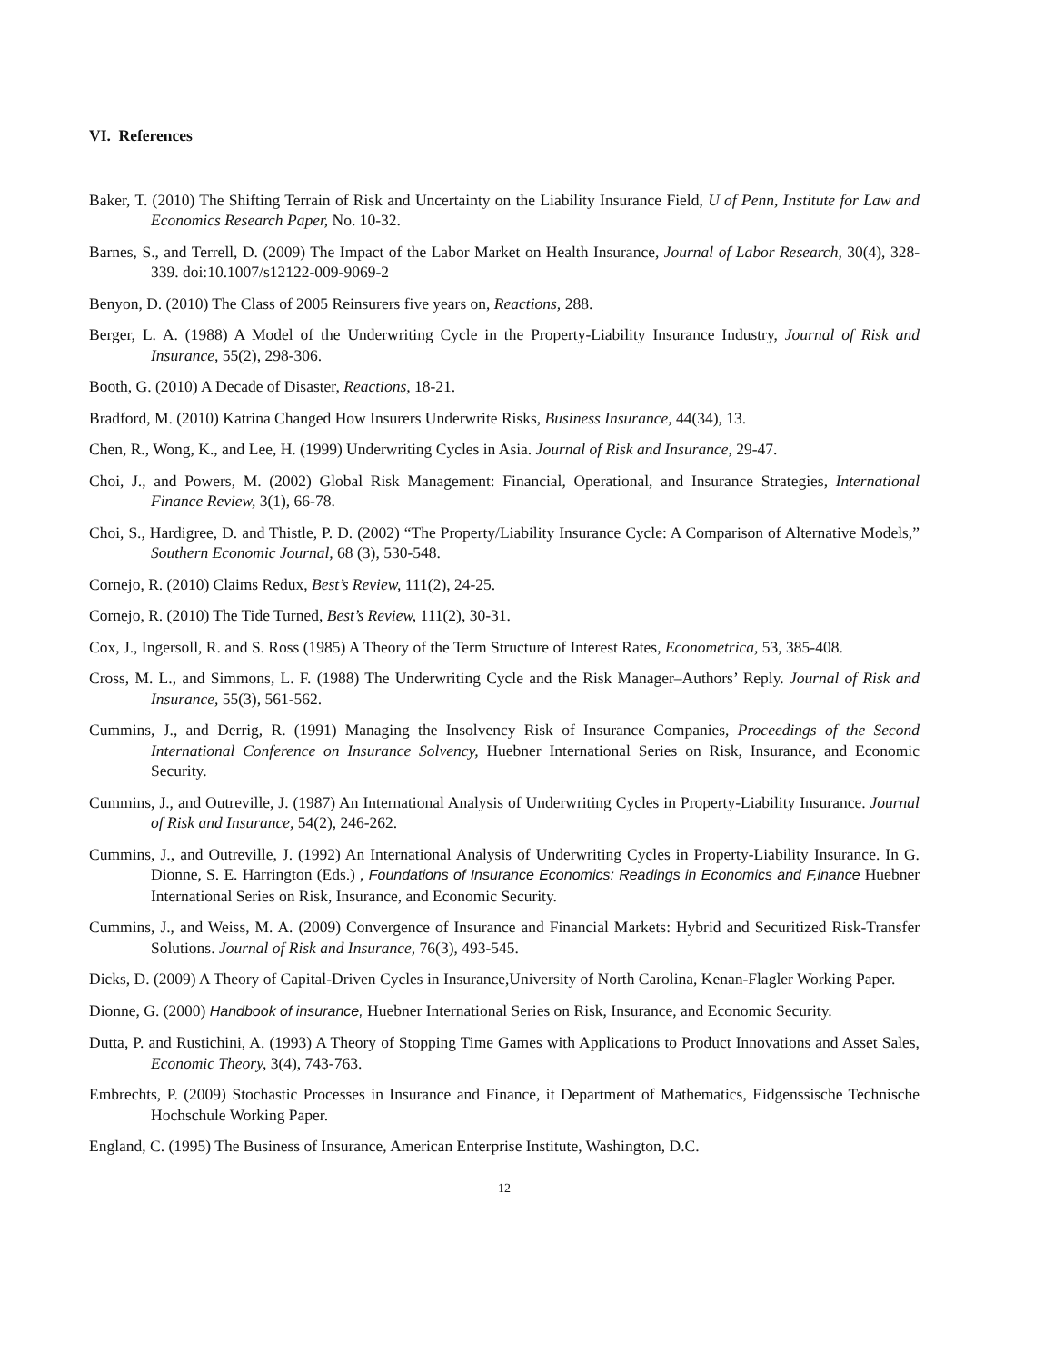VI. References
Baker, T. (2010) The Shifting Terrain of Risk and Uncertainty on the Liability Insurance Field, U of Penn, Institute for Law and Economics Research Paper, No. 10-32.
Barnes, S., and Terrell, D. (2009) The Impact of the Labor Market on Health Insurance, Journal of Labor Research, 30(4), 328-339. doi:10.1007/s12122-009-9069-2
Benyon, D. (2010) The Class of 2005 Reinsurers five years on, Reactions, 288.
Berger, L. A. (1988) A Model of the Underwriting Cycle in the Property-Liability Insurance Industry, Journal of Risk and Insurance, 55(2), 298-306.
Booth, G. (2010) A Decade of Disaster, Reactions, 18-21.
Bradford, M. (2010) Katrina Changed How Insurers Underwrite Risks, Business Insurance, 44(34), 13.
Chen, R., Wong, K., and Lee, H. (1999) Underwriting Cycles in Asia. Journal of Risk and Insurance, 29-47.
Choi, J., and Powers, M. (2002) Global Risk Management: Financial, Operational, and Insurance Strategies, International Finance Review, 3(1), 66-78.
Choi, S., Hardigree, D. and Thistle, P. D. (2002) “The Property/Liability Insurance Cycle: A Comparison of Alternative Models,” Southern Economic Journal, 68 (3), 530-548.
Cornejo, R. (2010) Claims Redux, Best’s Review, 111(2), 24-25.
Cornejo, R. (2010) The Tide Turned, Best’s Review, 111(2), 30-31.
Cox, J., Ingersoll, R. and S. Ross (1985) A Theory of the Term Structure of Interest Rates, Econometrica, 53, 385-408.
Cross, M. L., and Simmons, L. F. (1988) The Underwriting Cycle and the Risk Manager–Authors’ Reply. Journal of Risk and Insurance, 55(3), 561-562.
Cummins, J., and Derrig, R. (1991) Managing the Insolvency Risk of Insurance Companies, Proceedings of the Second International Conference on Insurance Solvency, Huebner International Series on Risk, Insurance, and Economic Security.
Cummins, J., and Outreville, J. (1987) An International Analysis of Underwriting Cycles in Property-Liability Insurance. Journal of Risk and Insurance, 54(2), 246-262.
Cummins, J., and Outreville, J. (1992) An International Analysis of Underwriting Cycles in Property-Liability Insurance. In G. Dionne, S. E. Harrington (Eds.) , Foundations of Insurance Economics: Readings in Economics and F,inance Huebner International Series on Risk, Insurance, and Economic Security.
Cummins, J., and Weiss, M. A. (2009) Convergence of Insurance and Financial Markets: Hybrid and Securitized Risk-Transfer Solutions. Journal of Risk and Insurance, 76(3), 493-545.
Dicks, D. (2009) A Theory of Capital-Driven Cycles in Insurance,University of North Carolina, Kenan-Flagler Working Paper.
Dionne, G. (2000) Handbook of insurance, Huebner International Series on Risk, Insurance, and Economic Security.
Dutta, P. and Rustichini, A. (1993) A Theory of Stopping Time Games with Applications to Product Innovations and Asset Sales, Economic Theory, 3(4), 743-763.
Embrechts, P. (2009) Stochastic Processes in Insurance and Finance, it Department of Mathematics, Eidgenssische Technische Hochschule Working Paper.
England, C. (1995) The Business of Insurance, American Enterprise Institute, Washington, D.C.
12